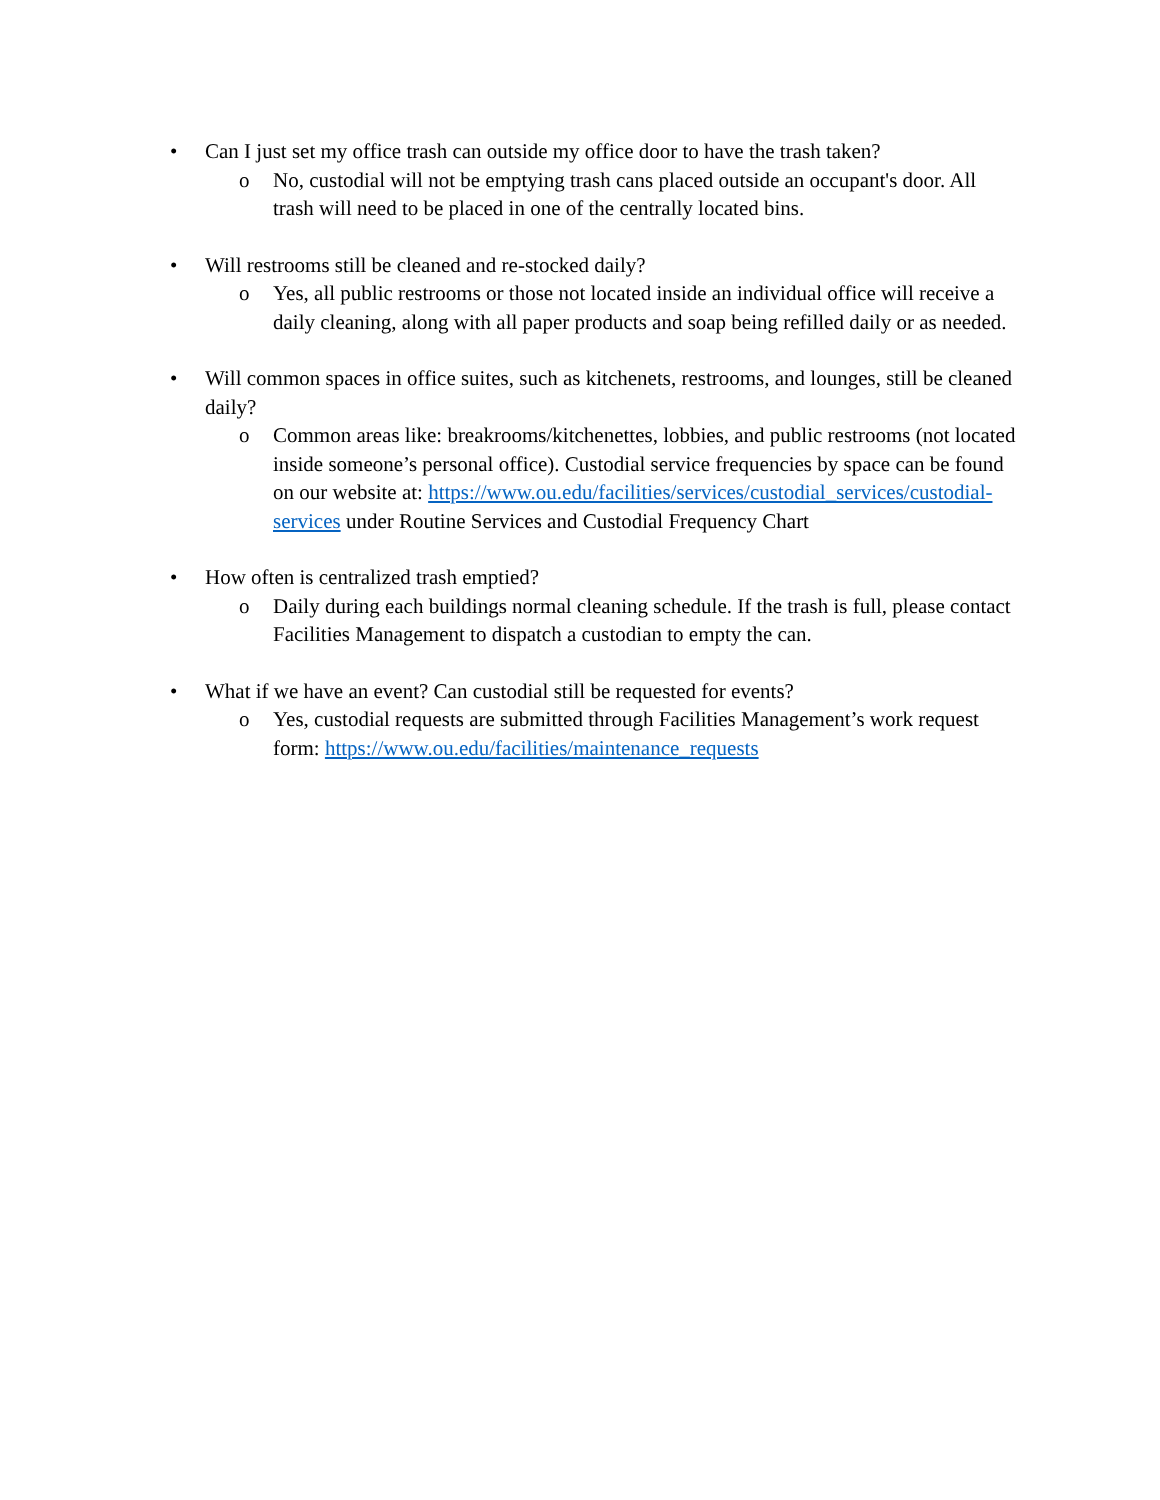• Can I just set my office trash can outside my office door to have the trash taken?
o No, custodial will not be emptying trash cans placed outside an occupant's door. All trash will need to be placed in one of the centrally located bins.
• Will restrooms still be cleaned and re-stocked daily?
o Yes, all public restrooms or those not located inside an individual office will receive a daily cleaning, along with all paper products and soap being refilled daily or as needed.
• Will common spaces in office suites, such as kitchenets, restrooms, and lounges, still be cleaned daily?
o Common areas like: breakrooms/kitchenettes, lobbies, and public restrooms (not located inside someone’s personal office). Custodial service frequencies by space can be found on our website at: https://www.ou.edu/facilities/services/custodial_services/custodial-services under Routine Services and Custodial Frequency Chart
• How often is centralized trash emptied?
o Daily during each buildings normal cleaning schedule. If the trash is full, please contact Facilities Management to dispatch a custodian to empty the can.
• What if we have an event? Can custodial still be requested for events?
o Yes, custodial requests are submitted through Facilities Management’s work request form: https://www.ou.edu/facilities/maintenance_requests